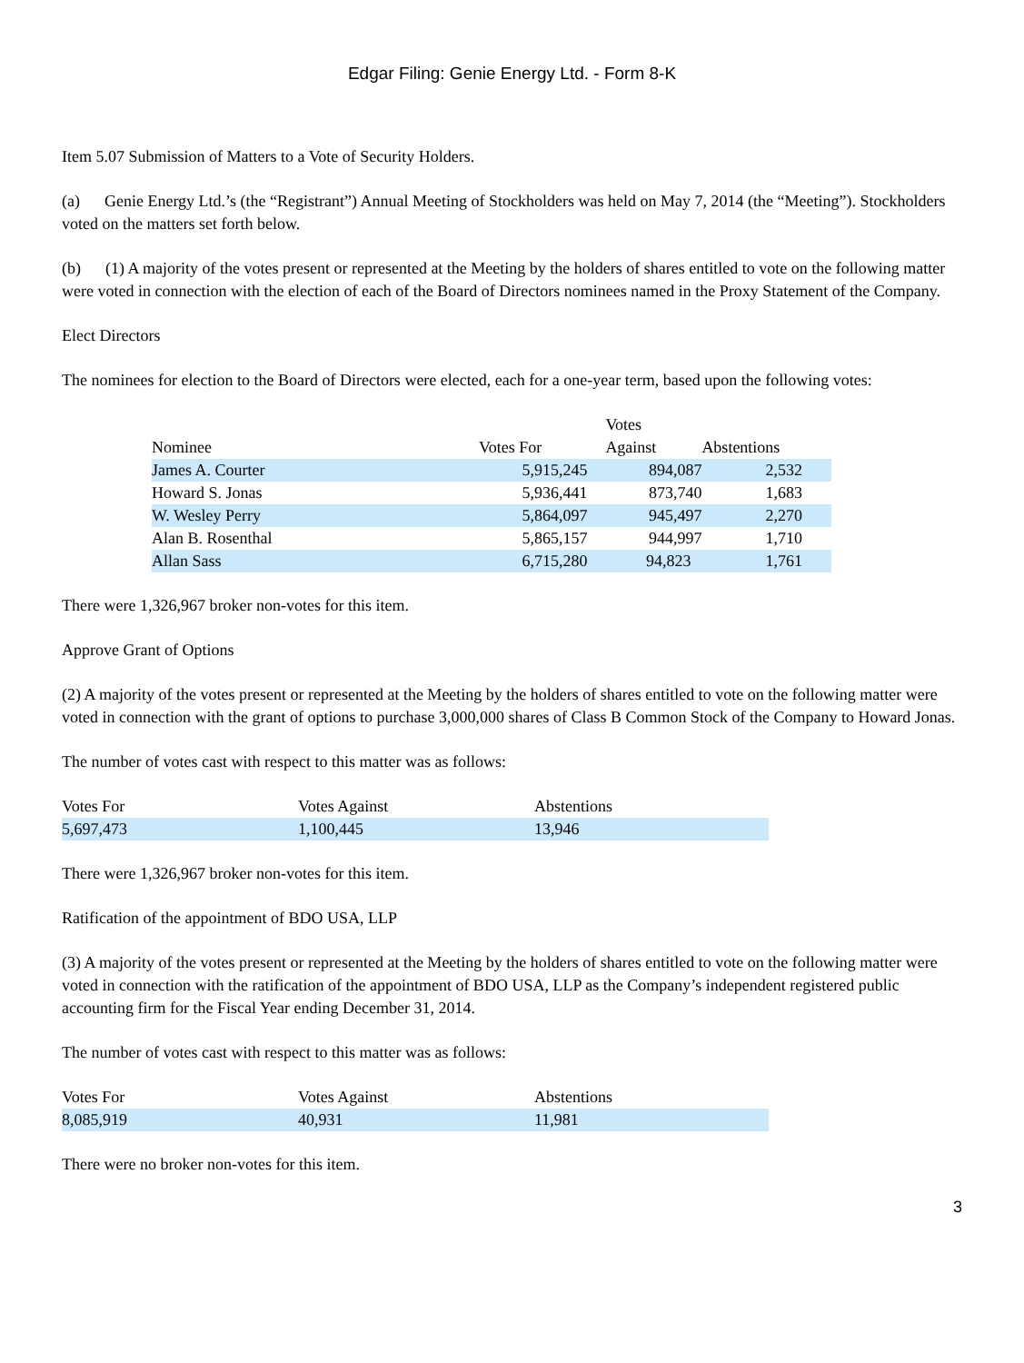Edgar Filing: Genie Energy Ltd. - Form 8-K
Item 5.07 Submission of Matters to a Vote of Security Holders.
(a) Genie Energy Ltd.’s (the “Registrant”) Annual Meeting of Stockholders was held on May 7, 2014 (the “Meeting”). Stockholders voted on the matters set forth below.
(b) (1) A majority of the votes present or represented at the Meeting by the holders of shares entitled to vote on the following matter were voted in connection with the election of each of the Board of Directors nominees named in the Proxy Statement of the Company.
Elect Directors
The nominees for election to the Board of Directors were elected, each for a one-year term, based upon the following votes:
| Nominee | Votes For | Votes Against | Abstentions |
| --- | --- | --- | --- |
| James A. Courter | 5,915,245 | 894,087 | 2,532 |
| Howard S. Jonas | 5,936,441 | 873,740 | 1,683 |
| W. Wesley Perry | 5,864,097 | 945,497 | 2,270 |
| Alan B. Rosenthal | 5,865,157 | 944,997 | 1,710 |
| Allan Sass | 6,715,280 | 94,823 | 1,761 |
There were 1,326,967 broker non-votes for this item.
Approve Grant of Options
(2) A majority of the votes present or represented at the Meeting by the holders of shares entitled to vote on the following matter were voted in connection with the grant of options to purchase 3,000,000 shares of Class B Common Stock of the Company to Howard Jonas.
The number of votes cast with respect to this matter was as follows:
| Votes For | Votes Against | Abstentions |
| --- | --- | --- |
| 5,697,473 | 1,100,445 | 13,946 |
There were 1,326,967 broker non-votes for this item.
Ratification of the appointment of BDO USA, LLP
(3) A majority of the votes present or represented at the Meeting by the holders of shares entitled to vote on the following matter were voted in connection with the ratification of the appointment of BDO USA, LLP as the Company’s independent registered public accounting firm for the Fiscal Year ending December 31, 2014.
The number of votes cast with respect to this matter was as follows:
| Votes For | Votes Against | Abstentions |
| --- | --- | --- |
| 8,085,919 | 40,931 | 11,981 |
There were no broker non-votes for this item.
3